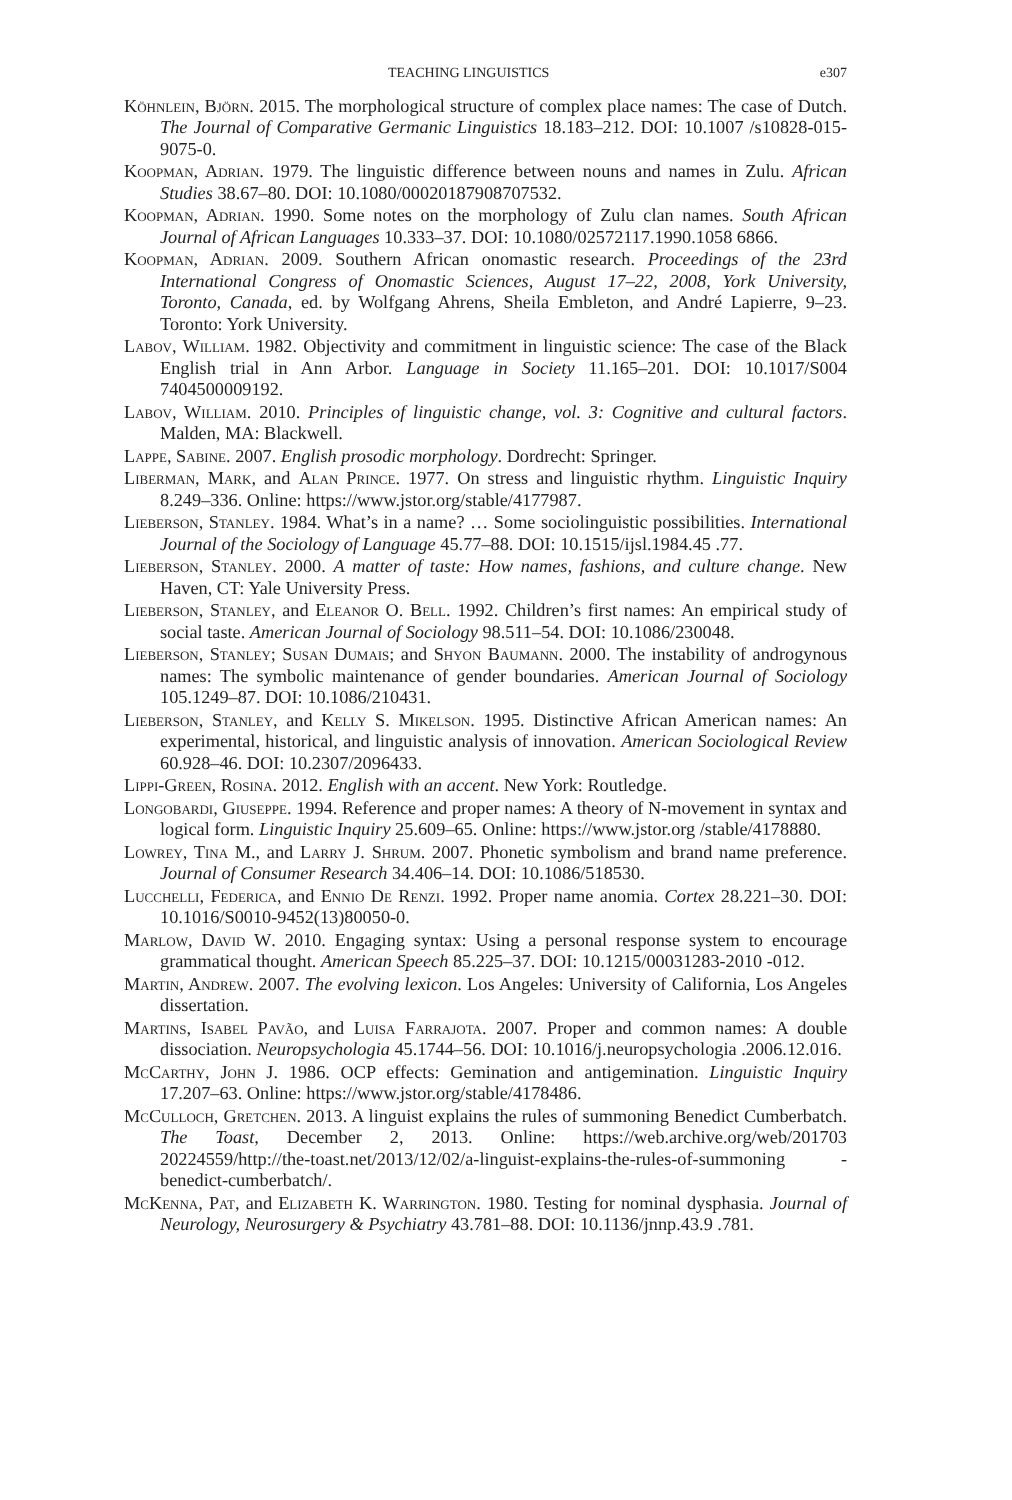TEACHING LINGUISTICS e307
Köhnlein, Björn. 2015. The morphological structure of complex place names: The case of Dutch. The Journal of Comparative Germanic Linguistics 18.183–212. DOI: 10.1007 /s10828-015-9075-0.
Koopman, Adrian. 1979. The linguistic difference between nouns and names in Zulu. African Studies 38.67–80. DOI: 10.1080/00020187908707532.
Koopman, Adrian. 1990. Some notes on the morphology of Zulu clan names. South African Journal of African Languages 10.333–37. DOI: 10.1080/02572117.1990.1058 6866.
Koopman, Adrian. 2009. Southern African onomastic research. Proceedings of the 23rd International Congress of Onomastic Sciences, August 17–22, 2008, York University, Toronto, Canada, ed. by Wolfgang Ahrens, Sheila Embleton, and André Lapierre, 9–23. Toronto: York University.
Labov, William. 1982. Objectivity and commitment in linguistic science: The case of the Black English trial in Ann Arbor. Language in Society 11.165–201. DOI: 10.1017/S004 7404500009192.
Labov, William. 2010. Principles of linguistic change, vol. 3: Cognitive and cultural factors. Malden, MA: Blackwell.
Lappe, Sabine. 2007. English prosodic morphology. Dordrecht: Springer.
Liberman, Mark, and Alan Prince. 1977. On stress and linguistic rhythm. Linguistic Inquiry 8.249–336. Online: https://www.jstor.org/stable/4177987.
Lieberson, Stanley. 1984. What’s in a name? … Some sociolinguistic possibilities. International Journal of the Sociology of Language 45.77–88. DOI: 10.1515/ijsl.1984.45 .77.
Lieberson, Stanley. 2000. A matter of taste: How names, fashions, and culture change. New Haven, CT: Yale University Press.
Lieberson, Stanley, and Eleanor O. Bell. 1992. Children’s first names: An empirical study of social taste. American Journal of Sociology 98.511–54. DOI: 10.1086/230048.
Lieberson, Stanley; Susan Dumais; and Shyon Baumann. 2000. The instability of androgynous names: The symbolic maintenance of gender boundaries. American Journal of Sociology 105.1249–87. DOI: 10.1086/210431.
Lieberson, Stanley, and Kelly S. Mikelson. 1995. Distinctive African American names: An experimental, historical, and linguistic analysis of innovation. American Sociological Review 60.928–46. DOI: 10.2307/2096433.
Lippi-Green, Rosina. 2012. English with an accent. New York: Routledge.
Longobardi, Giuseppe. 1994. Reference and proper names: A theory of N-movement in syntax and logical form. Linguistic Inquiry 25.609–65. Online: https://www.jstor.org /stable/4178880.
Lowrey, Tina M., and Larry J. Shrum. 2007. Phonetic symbolism and brand name preference. Journal of Consumer Research 34.406–14. DOI: 10.1086/518530.
Lucchelli, Federica, and Ennio De Renzi. 1992. Proper name anomia. Cortex 28.221–30. DOI: 10.1016/S0010-9452(13)80050-0.
Marlow, David W. 2010. Engaging syntax: Using a personal response system to encourage grammatical thought. American Speech 85.225–37. DOI: 10.1215/00031283-2010 -012.
Martin, Andrew. 2007. The evolving lexicon. Los Angeles: University of California, Los Angeles dissertation.
Martins, Isabel Pavão, and Luisa Farrajota. 2007. Proper and common names: A double dissociation. Neuropsychologia 45.1744–56. DOI: 10.1016/j.neuropsychologia .2006.12.016.
McCarthy, John J. 1986. OCP effects: Gemination and antigemination. Linguistic Inquiry 17.207–63. Online: https://www.jstor.org/stable/4178486.
McCulloch, Gretchen. 2013. A linguist explains the rules of summoning Benedict Cumberbatch. The Toast, December 2, 2013. Online: https://web.archive.org/web/201703 20224559/http://the-toast.net/2013/12/02/a-linguist-explains-the-rules-of-summoning -benedict-cumberbatch/.
McKenna, Pat, and Elizabeth K. Warrington. 1980. Testing for nominal dysphasia. Journal of Neurology, Neurosurgery & Psychiatry 43.781–88. DOI: 10.1136/jnnp.43.9 .781.